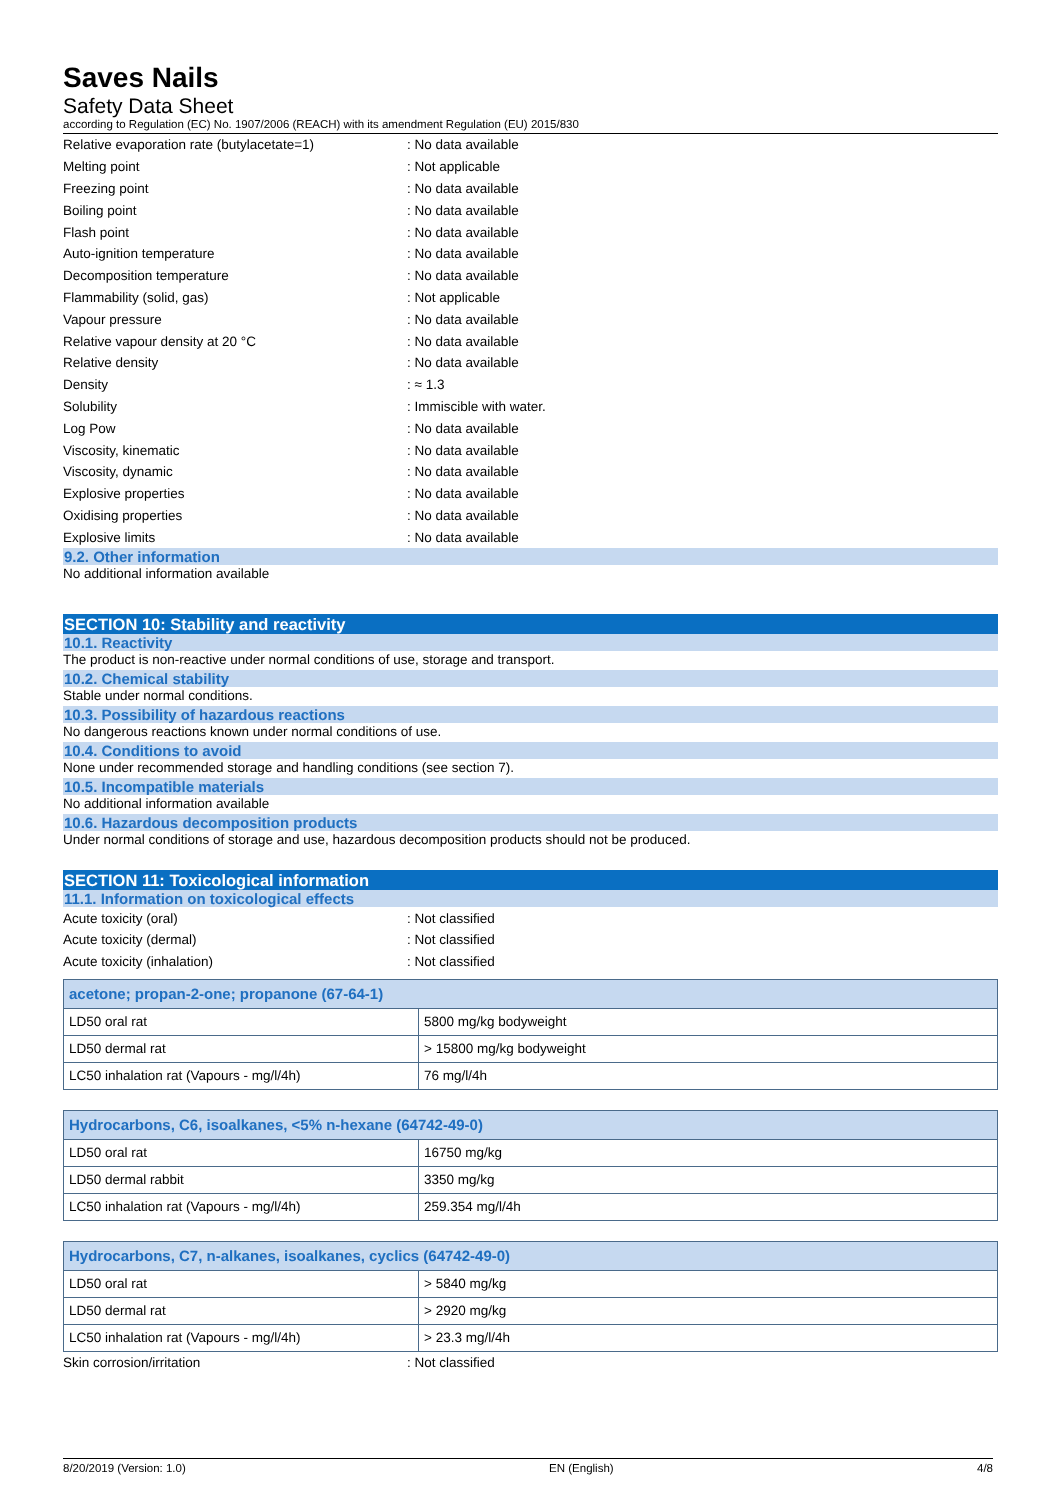Saves Nails
Safety Data Sheet
according to Regulation (EC) No. 1907/2006 (REACH) with its amendment Regulation (EU) 2015/830
Relative evaporation rate (butylacetate=1): No data available
Melting point: Not applicable
Freezing point: No data available
Boiling point: No data available
Flash point: No data available
Auto-ignition temperature: No data available
Decomposition temperature: No data available
Flammability (solid, gas): Not applicable
Vapour pressure: No data available
Relative vapour density at 20 °C: No data available
Relative density: No data available
Density: ≈ 1.3
Solubility: Immiscible with water.
Log Pow: No data available
Viscosity, kinematic: No data available
Viscosity, dynamic: No data available
Explosive properties: No data available
Oxidising properties: No data available
Explosive limits: No data available
9.2. Other information
No additional information available
SECTION 10: Stability and reactivity
10.1. Reactivity
The product is non-reactive under normal conditions of use, storage and transport.
10.2. Chemical stability
Stable under normal conditions.
10.3. Possibility of hazardous reactions
No dangerous reactions known under normal conditions of use.
10.4. Conditions to avoid
None under recommended storage and handling conditions (see section 7).
10.5. Incompatible materials
No additional information available
10.6. Hazardous decomposition products
Under normal conditions of storage and use, hazardous decomposition products should not be produced.
SECTION 11: Toxicological information
11.1. Information on toxicological effects
Acute toxicity (oral): Not classified
Acute toxicity (dermal): Not classified
Acute toxicity (inhalation): Not classified
| acetone; propan-2-one; propanone (67-64-1) | |
| --- | --- |
| LD50 oral rat | 5800 mg/kg bodyweight |
| LD50 dermal rat | > 15800 mg/kg bodyweight |
| LC50 inhalation rat (Vapours - mg/l/4h) | 76 mg/l/4h |
| Hydrocarbons, C6, isoalkanes, <5% n-hexane (64742-49-0) | |
| --- | --- |
| LD50 oral rat | 16750 mg/kg |
| LD50 dermal rabbit | 3350 mg/kg |
| LC50 inhalation rat (Vapours - mg/l/4h) | 259.354 mg/l/4h |
| Hydrocarbons, C7, n-alkanes, isoalkanes, cyclics (64742-49-0) | |
| --- | --- |
| LD50 oral rat | > 5840 mg/kg |
| LD50 dermal rat | > 2920 mg/kg |
| LC50 inhalation rat (Vapours - mg/l/4h) | > 23.3 mg/l/4h |
Skin corrosion/irritation: Not classified
8/20/2019 (Version: 1.0) EN (English) 4/8